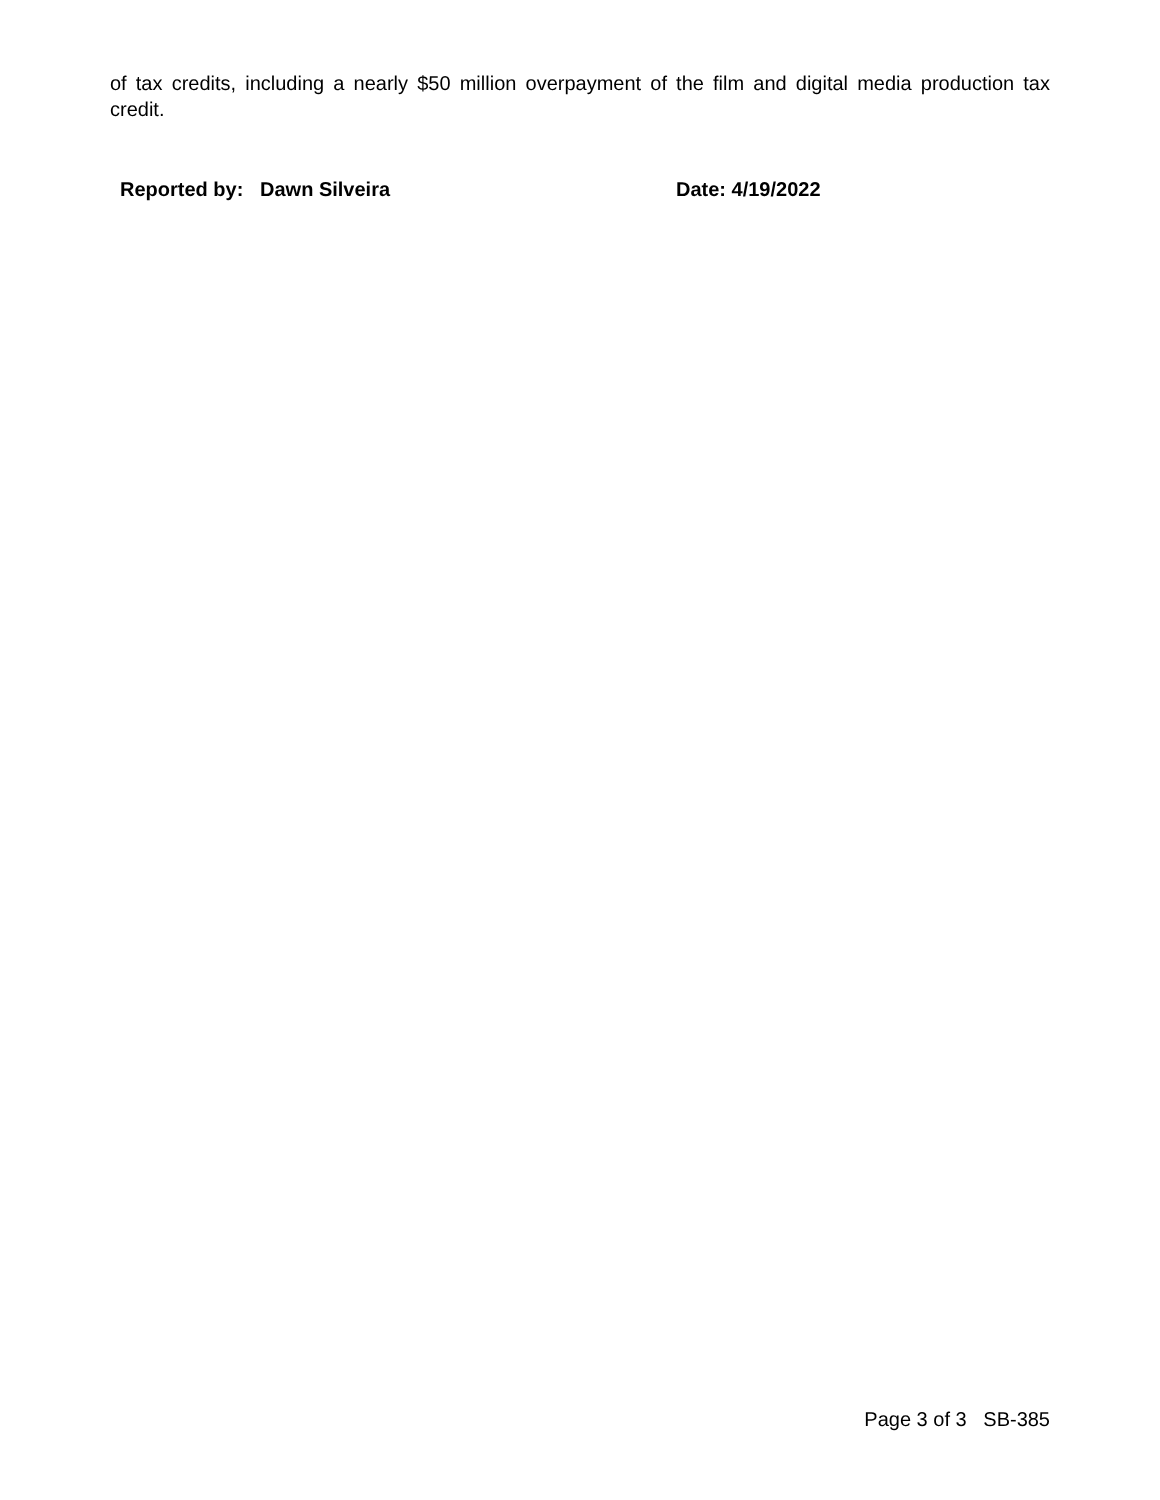of tax credits, including a nearly $50 million overpayment of the film and digital media production tax credit.
Reported by: Dawn Silveira Date: 4/19/2022
Page 3 of 3 SB-385